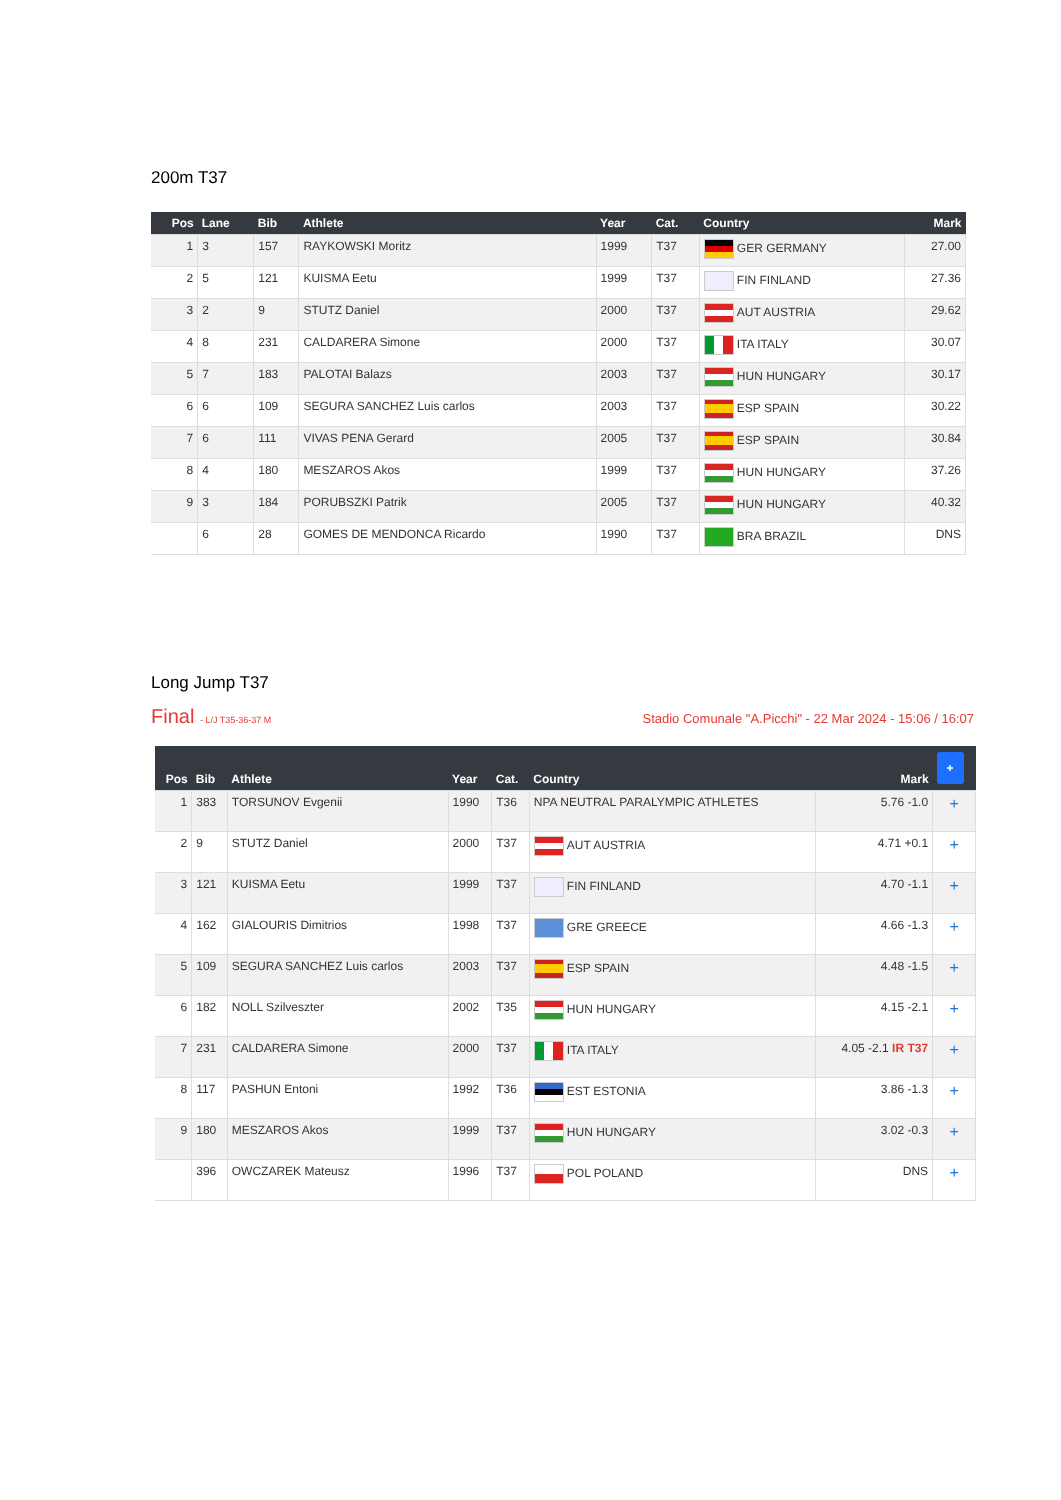200m T37
| Pos | Lane | Bib | Athlete | Year | Cat. | Country | Mark |
| --- | --- | --- | --- | --- | --- | --- | --- |
| 1 | 3 | 157 | RAYKOWSKI Moritz | 1999 | T37 | GER GERMANY | 27.00 |
| 2 | 5 | 121 | KUISMA Eetu | 1999 | T37 | FIN FINLAND | 27.36 |
| 3 | 2 | 9 | STUTZ Daniel | 2000 | T37 | AUT AUSTRIA | 29.62 |
| 4 | 8 | 231 | CALDARERA Simone | 2000 | T37 | ITA ITALY | 30.07 |
| 5 | 7 | 183 | PALOTAI Balazs | 2003 | T37 | HUN HUNGARY | 30.17 |
| 6 | 6 | 109 | SEGURA SANCHEZ Luis carlos | 2003 | T37 | ESP SPAIN | 30.22 |
| 7 | 6 | 111 | VIVAS PENA Gerard | 2005 | T37 | ESP SPAIN | 30.84 |
| 8 | 4 | 180 | MESZAROS Akos | 1999 | T37 | HUN HUNGARY | 37.26 |
| 9 | 3 | 184 | PORUBSZKI Patrik | 2005 | T37 | HUN HUNGARY | 40.32 |
| | 6 | 28 | GOMES DE MENDONCA Ricardo | 1990 | T37 | BRA BRAZIL | DNS |
Long Jump T37
Final - L/J T35-36-37 M Stadio Comunale "A.Picchi" - 22 Mar 2024 - 15:06 / 16:07
| Pos | Bib | Athlete | Year | Cat. | Country | Mark | + |
| --- | --- | --- | --- | --- | --- | --- | --- |
| 1 | 383 | TORSUNOV Evgenii | 1990 | T36 | NPA NEUTRAL PARALYMPIC ATHLETES | 5.76 -1.0 | + |
| 2 | 9 | STUTZ Daniel | 2000 | T37 | AUT AUSTRIA | 4.71 +0.1 | + |
| 3 | 121 | KUISMA Eetu | 1999 | T37 | FIN FINLAND | 4.70 -1.1 | + |
| 4 | 162 | GIALOURIS Dimitrios | 1998 | T37 | GRE GREECE | 4.66 -1.3 | + |
| 5 | 109 | SEGURA SANCHEZ Luis carlos | 2003 | T37 | ESP SPAIN | 4.48 -1.5 | + |
| 6 | 182 | NOLL Szilveszter | 2002 | T35 | HUN HUNGARY | 4.15 -2.1 | + |
| 7 | 231 | CALDARERA Simone | 2000 | T37 | ITA ITALY | 4.05 -2.1 IR T37 | + |
| 8 | 117 | PASHUN Entoni | 1992 | T36 | EST ESTONIA | 3.86 -1.3 | + |
| 9 | 180 | MESZAROS Akos | 1999 | T37 | HUN HUNGARY | 3.02 -0.3 | + |
| | 396 | OWCZAREK Mateusz | 1996 | T37 | POL POLAND | DNS | + |